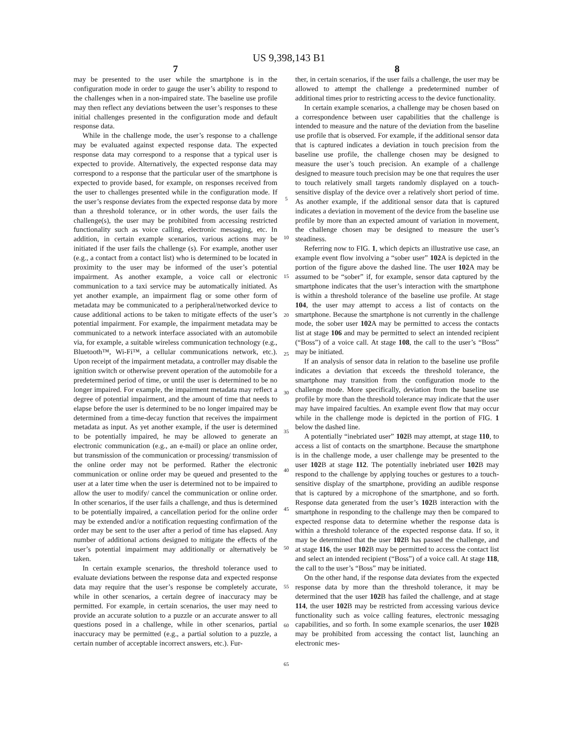US 9,398,143 B1
7
may be presented to the user while the smartphone is in the configuration mode in order to gauge the user’s ability to respond to the challenges when in a non-impaired state. The baseline use profile may then reflect any deviations between the user’s responses to these initial challenges presented in the configuration mode and default response data.
While in the challenge mode, the user’s response to a challenge may be evaluated against expected response data. The expected response data may correspond to a response that a typical user is expected to provide. Alternatively, the expected response data may correspond to a response that the particular user of the smartphone is expected to provide based, for example, on responses received from the user to challenges presented while in the configuration mode. If the user’s response deviates from the expected response data by more than a threshold tolerance, or in other words, the user fails the challenge(s), the user may be prohibited from accessing restricted functionality such as voice calling, electronic messaging, etc. In addition, in certain example scenarios, various actions may be initiated if the user fails the challenge (s). For example, another user (e.g., a contact from a contact list) who is determined to be located in proximity to the user may be informed of the user’s potential impairment. As another example, a voice call or electronic communication to a taxi service may be automatically initiated. As yet another example, an impairment flag or some other form of metadata may be communicated to a peripheral/networked device to cause additional actions to be taken to mitigate effects of the user’s potential impairment. For example, the impairment metadata may be communicated to a network interface associated with an automobile via, for example, a suitable wireless communication technology (e.g., Bluetooth™, Wi-Fi™, a cellular communications network, etc.). Upon receipt of the impairment metadata, a controller may disable the ignition switch or otherwise prevent operation of the automobile for a predetermined period of time, or until the user is determined to be no longer impaired. For example, the impairment metadata may reflect a degree of potential impairment, and the amount of time that needs to elapse before the user is determined to be no longer impaired may be determined from a time-decay function that receives the impairment metadata as input. As yet another example, if the user is determined to be potentially impaired, he may be allowed to generate an electronic communication (e.g., an e-mail) or place an online order, but transmission of the communication or processing/ transmission of the online order may not be performed. Rather the electronic communication or online order may be queued and presented to the user at a later time when the user is determined not to be impaired to allow the user to modify/ cancel the communication or online order. In other scenarios, if the user fails a challenge, and thus is determined to be potentially impaired, a cancellation period for the online order may be extended and/or a notification requesting confirmation of the order may be sent to the user after a period of time has elapsed. Any number of additional actions designed to mitigate the effects of the user’s potential impairment may additionally or alternatively be taken.
In certain example scenarios, the threshold tolerance used to evaluate deviations between the response data and expected response data may require that the user’s response be completely accurate, while in other scenarios, a certain degree of inaccuracy may be permitted. For example, in certain scenarios, the user may need to provide an accurate solution to a puzzle or an accurate answer to all questions posed in a challenge, while in other scenarios, partial inaccuracy may be permitted (e.g., a partial solution to a puzzle, a certain number of acceptable incorrect answers, etc.). Fur-
5
10
15
20
25
30
35
40
45
50
55
60
65
8
ther, in certain scenarios, if the user fails a challenge, the user may be allowed to attempt the challenge a predetermined number of additional times prior to restricting access to the device functionality.
In certain example scenarios, a challenge may be chosen based on a correspondence between user capabilities that the challenge is intended to measure and the nature of the deviation from the baseline use profile that is observed. For example, if the additional sensor data that is captured indicates a deviation in touch precision from the baseline use profile, the challenge chosen may be designed to measure the user’s touch precision. An example of a challenge designed to measure touch precision may be one that requires the user to touch relatively small targets randomly displayed on a touch-sensitive display of the device over a relatively short period of time. As another example, if the additional sensor data that is captured indicates a deviation in movement of the device from the baseline use profile by more than an expected amount of variation in movement, the challenge chosen may be designed to measure the user’s steadiness.
Referring now to FIG. 1, which depicts an illustrative use case, an example event flow involving a “sober user” 102 A is depicted in the portion of the figure above the dashed line. The user 102 A may be assumed to be “sober” if, for example, sensor data captured by the smartphone indicates that the user’s interaction with the smartphone is within a threshold tolerance of the baseline use profile. At stage 104, the user may attempt to access a list of contacts on the smartphone. Because the smartphone is not currently in the challenge mode, the sober user 102 A may be permitted to access the contacts list at stage 106 and may be permitted to select an intended recipient (“Boss”) of a voice call. At stage 108, the call to the user’s “Boss” may be initiated.
If an analysis of sensor data in relation to the baseline use profile indicates a deviation that exceeds the threshold tolerance, the smartphone may transition from the configuration mode to the challenge mode. More specifically, deviation from the baseline use profile by more than the threshold tolerance may indicate that the user may have impaired faculties. An example event flow that may occur while in the challenge mode is depicted in the portion of FIG. 1 below the dashed line.
A potentially “inebriated user” 102 B may attempt, at stage 110, to access a list of contacts on the smartphone. Because the smartphone is in the challenge mode, a user challenge may be presented to the user 102 B at stage 112. The potentially inebriated user 102 B may respond to the challenge by applying touches or gestures to a touch-sensitive display of the smartphone, providing an audible response that is captured by a microphone of the smartphone, and so forth. Response data generated from the user’s 102 B interaction with the smartphone in responding to the challenge may then be compared to expected response data to determine whether the response data is within a threshold tolerance of the expected response data. If so, it may be determined that the user 102 B has passed the challenge, and at stage 116, the user 102 B may be permitted to access the contact list and select an intended recipient (“Boss”) of a voice call. At stage 118, the call to the user’s “Boss” may be initiated.
On the other hand, if the response data deviates from the expected response data by more than the threshold tolerance, it may be determined that the user 102 B has failed the challenge, and at stage 114, the user 102 B may be restricted from accessing various device functionality such as voice calling features, electronic messaging capabilities, and so forth. In some example scenarios, the user 102 B may be prohibited from accessing the contact list, launching an electronic mes-